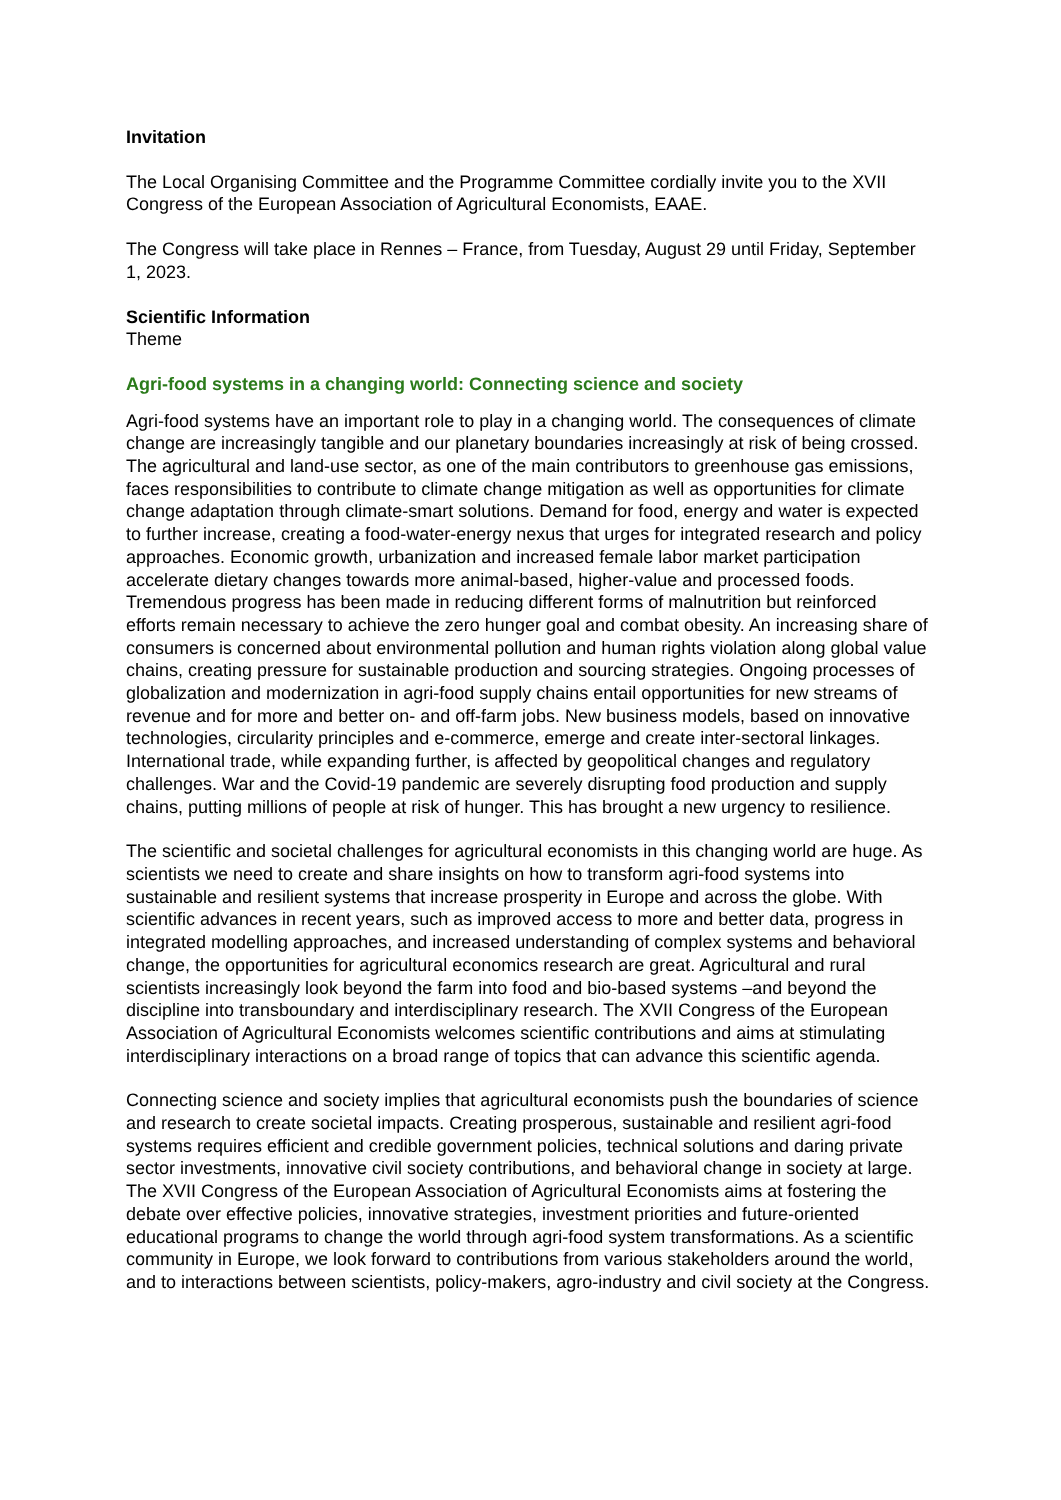Invitation
The Local Organising Committee and the Programme Committee cordially invite you to the XVII Congress of the European Association of Agricultural Economists, EAAE.
The Congress will take place in Rennes – France, from Tuesday, August 29 until Friday, September 1, 2023.
Scientific Information
Theme
Agri-food systems in a changing world: Connecting science and society
Agri-food systems have an important role to play in a changing world. The consequences of climate change are increasingly tangible and our planetary boundaries increasingly at risk of being crossed. The agricultural and land-use sector, as one of the main contributors to greenhouse gas emissions, faces responsibilities to contribute to climate change mitigation as well as opportunities for climate change adaptation through climate-smart solutions. Demand for food, energy and water is expected to further increase, creating a food-water-energy nexus that urges for integrated research and policy approaches. Economic growth, urbanization and increased female labor market participation accelerate dietary changes towards more animal-based, higher-value and processed foods. Tremendous progress has been made in reducing different forms of malnutrition but reinforced efforts remain necessary to achieve the zero hunger goal and combat obesity. An increasing share of consumers is concerned about environmental pollution and human rights violation along global value chains, creating pressure for sustainable production and sourcing strategies. Ongoing processes of globalization and modernization in agri-food supply chains entail opportunities for new streams of revenue and for more and better on- and off-farm jobs. New business models, based on innovative technologies, circularity principles and e-commerce, emerge and create inter-sectoral linkages. International trade, while expanding further, is affected by geopolitical changes and regulatory challenges. War and the Covid-19 pandemic are severely disrupting food production and supply chains, putting millions of people at risk of hunger. This has brought a new urgency to resilience.
The scientific and societal challenges for agricultural economists in this changing world are huge. As scientists we need to create and share insights on how to transform agri-food systems into sustainable and resilient systems that increase prosperity in Europe and across the globe. With scientific advances in recent years, such as improved access to more and better data, progress in integrated modelling approaches, and increased understanding of complex systems and behavioral change, the opportunities for agricultural economics research are great. Agricultural and rural scientists increasingly look beyond the farm into food and bio-based systems –and beyond the discipline into transboundary and interdisciplinary research. The XVII Congress of the European Association of Agricultural Economists welcomes scientific contributions and aims at stimulating interdisciplinary interactions on a broad range of topics that can advance this scientific agenda.
Connecting science and society implies that agricultural economists push the boundaries of science and research to create societal impacts. Creating prosperous, sustainable and resilient agri-food systems requires efficient and credible government policies, technical solutions and daring private sector investments, innovative civil society contributions, and behavioral change in society at large. The XVII Congress of the European Association of Agricultural Economists aims at fostering the debate over effective policies, innovative strategies, investment priorities and future-oriented educational programs to change the world through agri-food system transformations. As a scientific community in Europe, we look forward to contributions from various stakeholders around the world, and to interactions between scientists, policy-makers, agro-industry and civil society at the Congress.